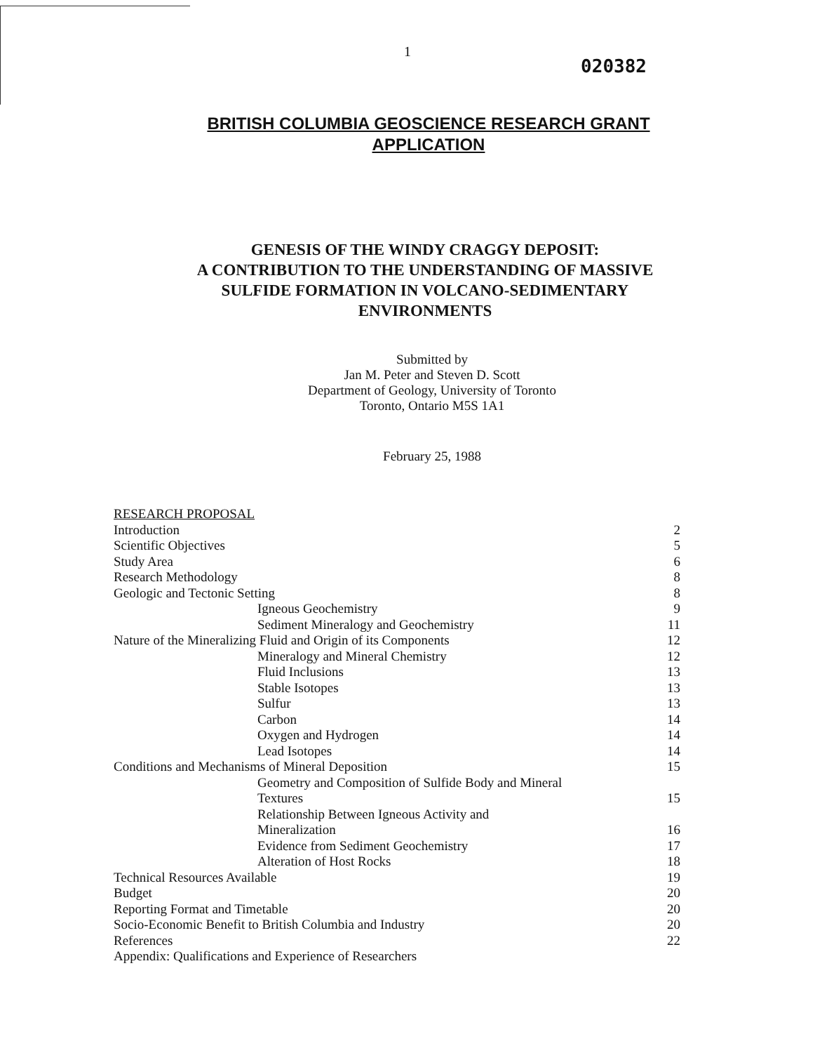1
020382
BRITISH COLUMBIA GEOSCIENCE RESEARCH GRANT
APPLICATION
GENESIS OF THE WINDY CRAGGY DEPOSIT:
A CONTRIBUTION TO THE UNDERSTANDING OF MASSIVE
SULFIDE FORMATION IN VOLCANO-SEDIMENTARY
ENVIRONMENTS
Submitted by
Jan M. Peter and Steven D. Scott
Department of Geology, University of Toronto
Toronto, Ontario M5S 1A1
February 25, 1988
| RESEARCH PROPOSAL | |
| Introduction | 2 |
| Scientific Objectives | 5 |
| Study Area | 6 |
| Research Methodology | 8 |
| Geologic and Tectonic Setting | 8 |
| Igneous Geochemistry | 9 |
| Sediment Mineralogy and Geochemistry | 11 |
| Nature of the Mineralizing Fluid and Origin of its Components | 12 |
| Mineralogy and Mineral Chemistry | 12 |
| Fluid Inclusions | 13 |
| Stable Isotopes | 13 |
| Sulfur | 13 |
| Carbon | 14 |
| Oxygen and Hydrogen | 14 |
| Lead Isotopes | 14 |
| Conditions and Mechanisms of Mineral Deposition | 15 |
| Geometry and Composition of Sulfide Body and Mineral Textures | 15 |
| Relationship Between Igneous Activity and Mineralization | 16 |
| Evidence from Sediment Geochemistry | 17 |
| Alteration of Host Rocks | 18 |
| Technical Resources Available | 19 |
| Budget | 20 |
| Reporting Format and Timetable | 20 |
| Socio-Economic Benefit to British Columbia and Industry | 20 |
| References | 22 |
| Appendix: Qualifications and Experience of Researchers | |